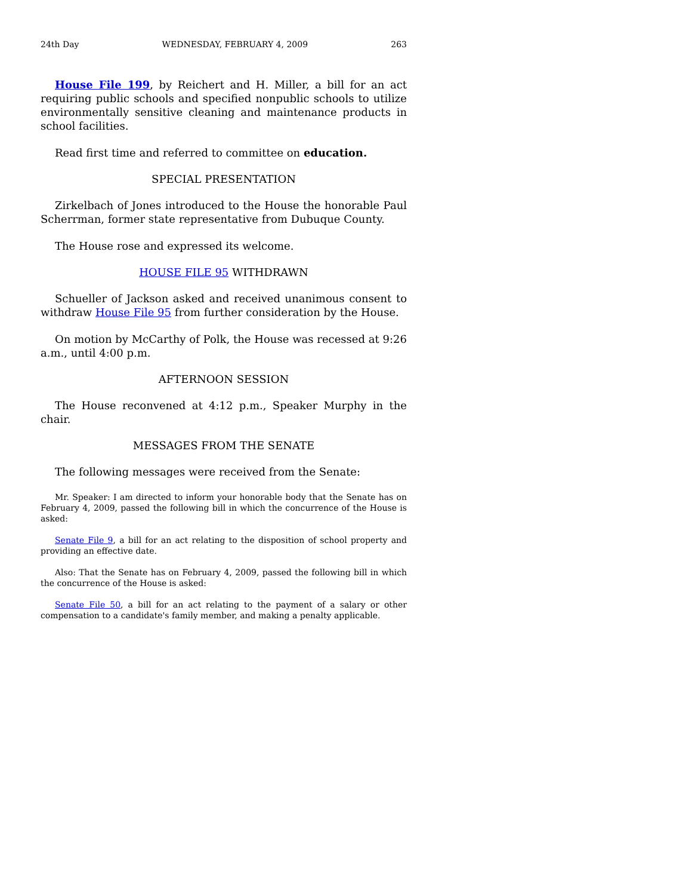24th Day WEDNESDAY, FEBRUARY 4, 2009 263
House File 199, by Reichert and H. Miller, a bill for an act requiring public schools and specified nonpublic schools to utilize environmentally sensitive cleaning and maintenance products in school facilities.
Read first time and referred to committee on education.
SPECIAL PRESENTATION
Zirkelbach of Jones introduced to the House the honorable Paul Scherrman, former state representative from Dubuque County.
The House rose and expressed its welcome.
HOUSE FILE 95 WITHDRAWN
Schueller of Jackson asked and received unanimous consent to withdraw House File 95 from further consideration by the House.
On motion by McCarthy of Polk, the House was recessed at 9:26 a.m., until 4:00 p.m.
AFTERNOON SESSION
The House reconvened at 4:12 p.m., Speaker Murphy in the chair.
MESSAGES FROM THE SENATE
The following messages were received from the Senate:
Mr. Speaker: I am directed to inform your honorable body that the Senate has on February 4, 2009, passed the following bill in which the concurrence of the House is asked:
Senate File 9, a bill for an act relating to the disposition of school property and providing an effective date.
Also: That the Senate has on February 4, 2009, passed the following bill in which the concurrence of the House is asked:
Senate File 50, a bill for an act relating to the payment of a salary or other compensation to a candidate's family member, and making a penalty applicable.